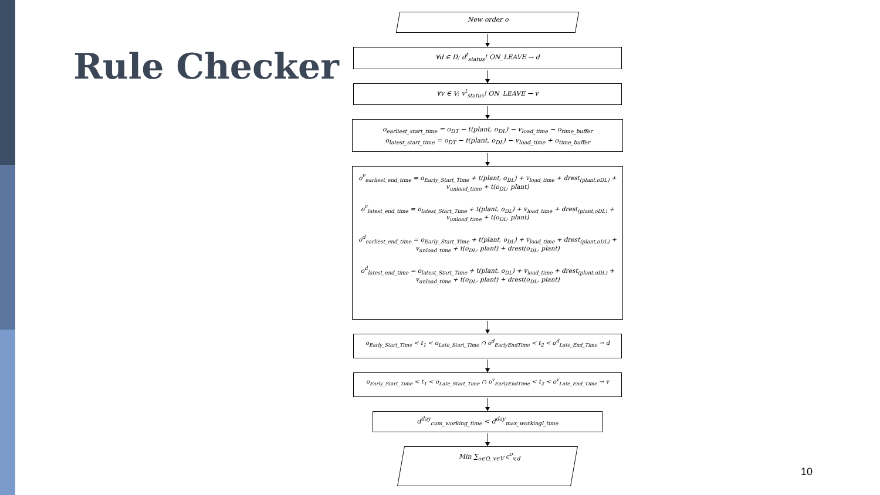Rule Checker
New order o
∀d ∈ D; d<sup>t</sup><sub>status</sub>! ON_LEAVE → d
∀v ∈ V; v<sup>t</sup><sub>status</sub>! ON_LEAVE → v
o<sub>earliest_start_time</sub> = o<sub>DT</sub> − t(plant, o<sub>DL</sub>) − v<sub>load_time</sub> − o<sub>time_buffer</sub>
o<sub>latest_start_time</sub> = o<sub>DT</sub> − t(plant, o<sub>DL</sub>) − v<sub>load_time</sub> + o<sub>time_buffer</sub>
o<sup>v</sup><sub>earliest_end_time</sub> = o<sub>Early_Start_Time</sub> + t(plant, o<sub>DL</sub>) + v<sub>load_time</sub> + drest<sub>(plant,oDL)</sub> + v<sub>unload_time</sub> + t(o<sub>DL</sub>, plant)
o<sup>v</sup><sub>latest_end_time</sub> = o<sub>latest_Start_Time</sub> + t(plant, o<sub>DL</sub>) + v<sub>load_time</sub> + drest<sub>(plant,oDL)</sub> + v<sub>unload_time</sub> + t(o<sub>DL</sub>, plant)
o<sup>d</sup><sub>earliest_end_time</sub> = o<sub>Early_Start_Time</sub> + t(plant, o<sub>DL</sub>) + v<sub>load_time</sub> + drest<sub>(plant,oDL)</sub> + v<sub>unload_time</sub> + t(o<sub>DL</sub>, plant) + drest(o<sub>DL</sub>, plant)
o<sup>d</sup><sub>latest_end_time</sub> = o<sub>latest_Start_Time</sub> + t(plant, o<sub>DL</sub>) + v<sub>load_time</sub> + drest<sub>(plant,oDL)</sub> + v<sub>unload_time</sub> + t(o<sub>DL</sub>, plant) + drest(o<sub>DL</sub>, plant)
o<sub>Early_Start_Time</sub> < t<sub>1</sub> < o<sub>Late_Start_Time</sub> ∩ o<sup>d</sup><sub>EarlyEndTime</sub> < t<sub>2</sub> < o<sup>d</sup><sub>Late_End_Time</sub> → d
o<sub>Early_Start_Time</sub> < t<sub>1</sub> < o<sub>Late_Start_Time</sub> ∩ o<sup>v</sup><sub>EarlyEndTime</sub> < t<sub>2</sub> < o<sup>v</sup><sub>Late_End_Time</sub> → v
d<sup>day</sup><sub>cum_working_time</sub> < d<sup>day</sup><sub>max_workingl_time</sub>
Min ∑<sub>o∈O, v∈V</sub> c<sup>o</sup><sub>v,d</sub>
10